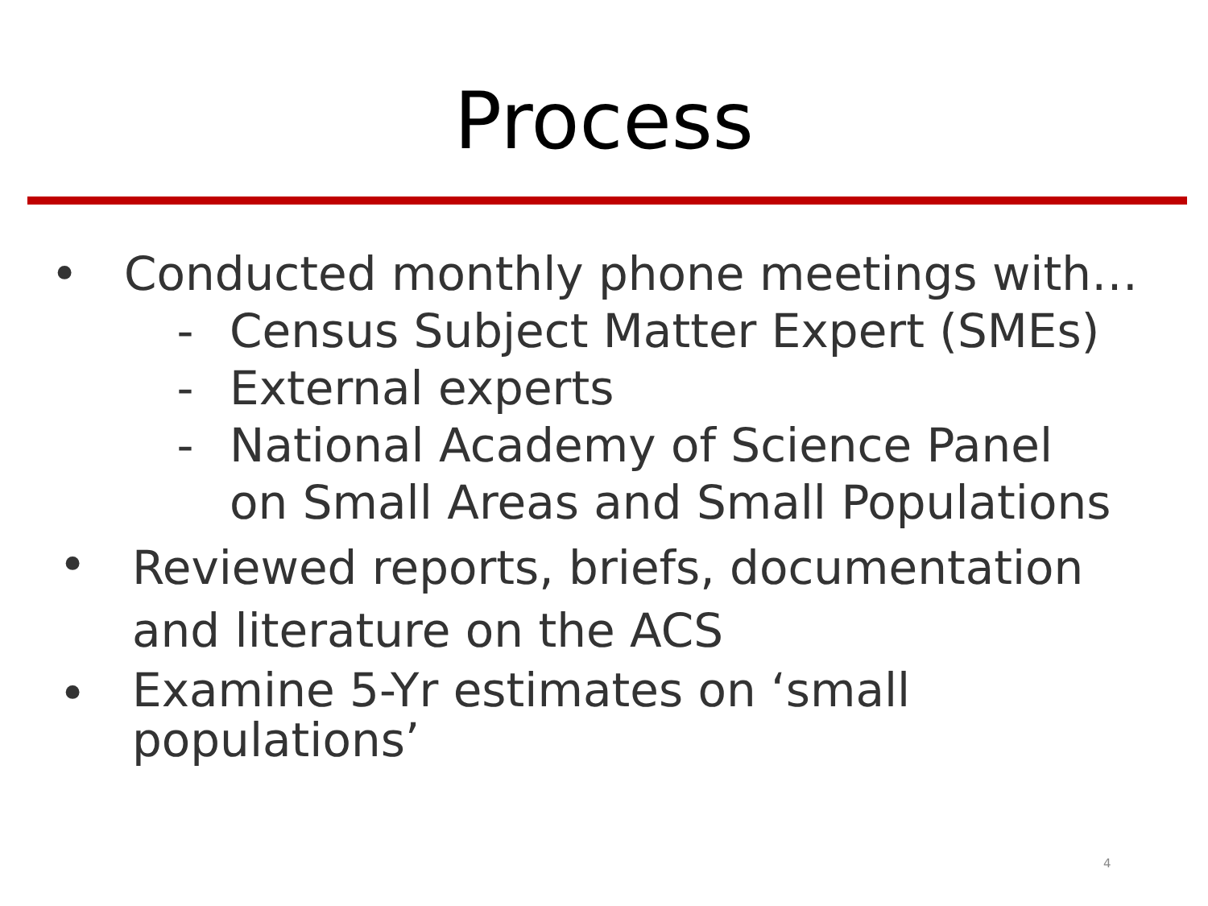Process
• Conducted monthly phone meetings with…
- Census Subject Matter Expert (SMEs)
- External experts
- National Academy of Science Panel
on Small Areas and Small Populations
•
Reviewed reports, briefs, documentation
and literature on the ACS
•
Examine 5-Yr estimates on ‘small
populations’
4